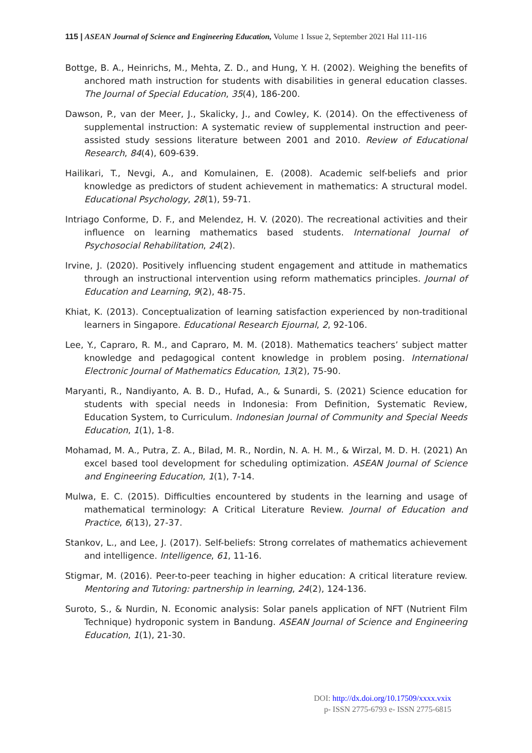115 | ASEAN Journal of Science and Engineering Education, Volume 1 Issue 2, September 2021 Hal 111-116
Bottge, B. A., Heinrichs, M., Mehta, Z. D., and Hung, Y. H. (2002). Weighing the benefits of anchored math instruction for students with disabilities in general education classes. The Journal of Special Education, 35(4), 186-200.
Dawson, P., van der Meer, J., Skalicky, J., and Cowley, K. (2014). On the effectiveness of supplemental instruction: A systematic review of supplemental instruction and peer-assisted study sessions literature between 2001 and 2010. Review of Educational Research, 84(4), 609-639.
Hailikari, T., Nevgi, A., and Komulainen, E. (2008). Academic self-beliefs and prior knowledge as predictors of student achievement in mathematics: A structural model. Educational Psychology, 28(1), 59-71.
Intriago Conforme, D. F., and Melendez, H. V. (2020). The recreational activities and their influence on learning mathematics based students. International Journal of Psychosocial Rehabilitation, 24(2).
Irvine, J. (2020). Positively influencing student engagement and attitude in mathematics through an instructional intervention using reform mathematics principles. Journal of Education and Learning, 9(2), 48-75.
Khiat, K. (2013). Conceptualization of learning satisfaction experienced by non-traditional learners in Singapore. Educational Research Ejournal, 2, 92-106.
Lee, Y., Capraro, R. M., and Capraro, M. M. (2018). Mathematics teachers’ subject matter knowledge and pedagogical content knowledge in problem posing. International Electronic Journal of Mathematics Education, 13(2), 75-90.
Maryanti, R., Nandiyanto, A. B. D., Hufad, A., & Sunardi, S. (2021) Science education for students with special needs in Indonesia: From Definition, Systematic Review, Education System, to Curriculum. Indonesian Journal of Community and Special Needs Education, 1(1), 1-8.
Mohamad, M. A., Putra, Z. A., Bilad, M. R., Nordin, N. A. H. M., & Wirzal, M. D. H. (2021) An excel based tool development for scheduling optimization. ASEAN Journal of Science and Engineering Education, 1(1), 7-14.
Mulwa, E. C. (2015). Difficulties encountered by students in the learning and usage of mathematical terminology: A Critical Literature Review. Journal of Education and Practice, 6(13), 27-37.
Stankov, L., and Lee, J. (2017). Self-beliefs: Strong correlates of mathematics achievement and intelligence. Intelligence, 61, 11-16.
Stigmar, M. (2016). Peer-to-peer teaching in higher education: A critical literature review. Mentoring and Tutoring: partnership in learning, 24(2), 124-136.
Suroto, S., & Nurdin, N. Economic analysis: Solar panels application of NFT (Nutrient Film Technique) hydroponic system in Bandung. ASEAN Journal of Science and Engineering Education, 1(1), 21-30.
DOI: http://dx.doi.org/10.17509/xxxx.vxix
p- ISSN 2775-6793 e- ISSN 2775-6815